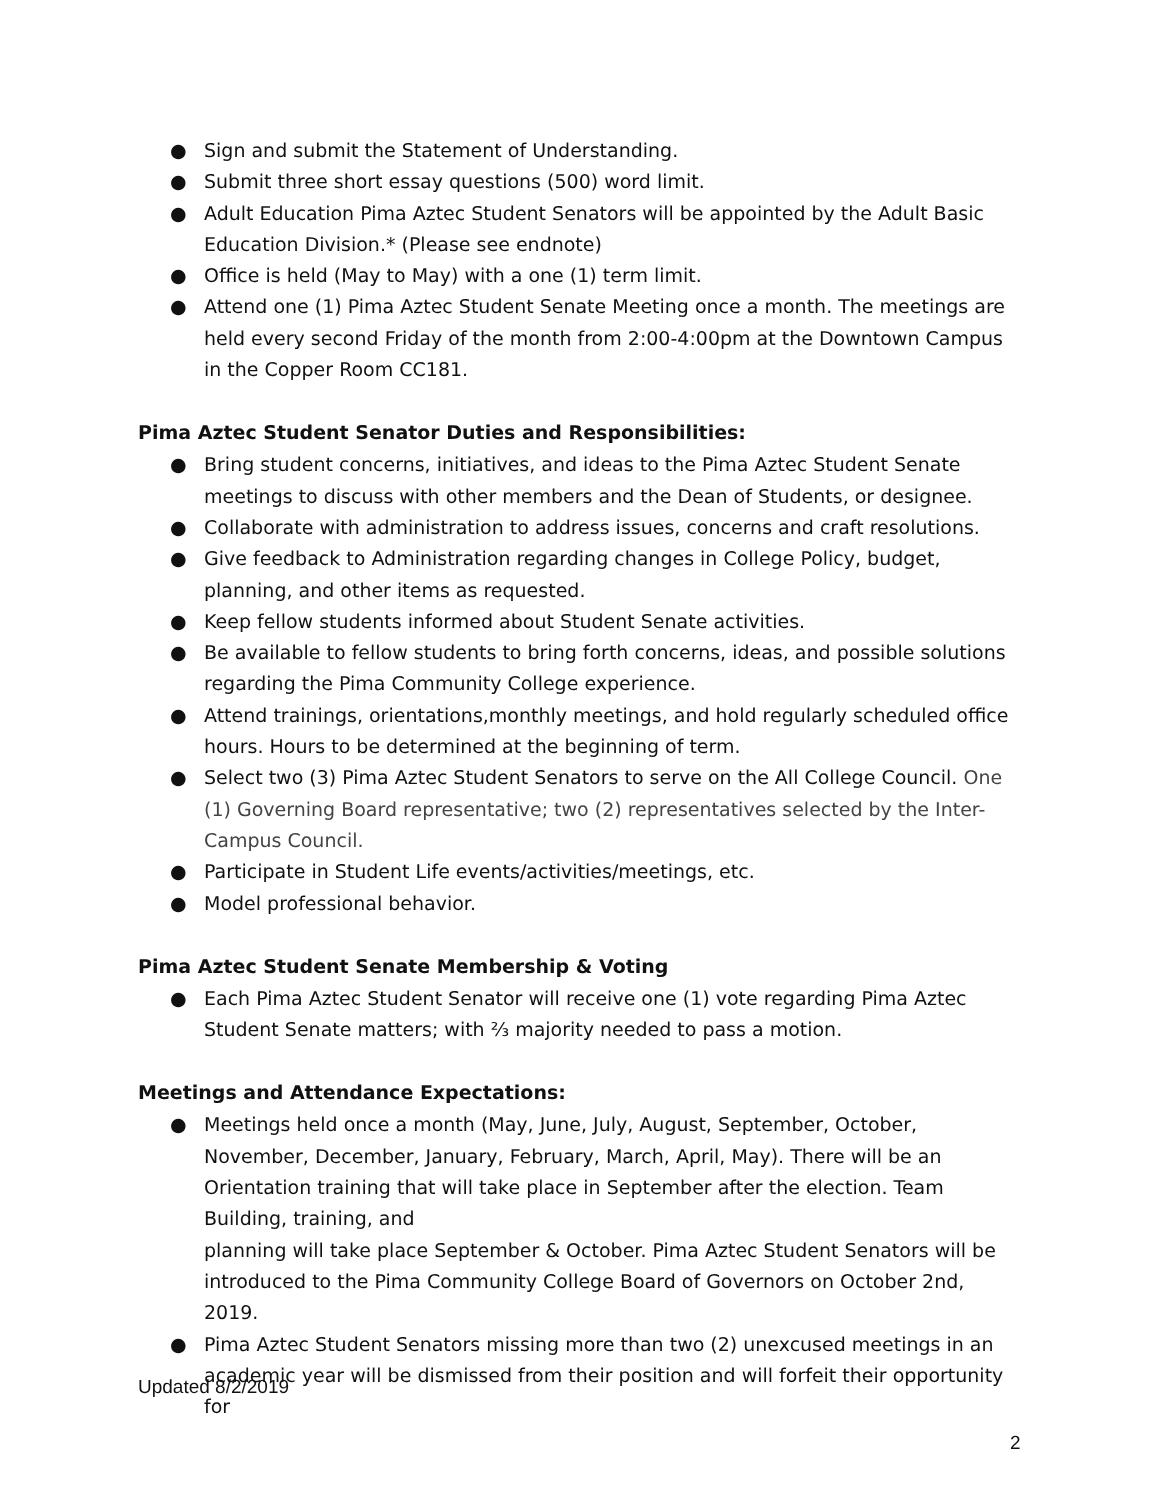● Sign and submit the Statement of Understanding.
● Submit three short essay questions (500) word limit.
● Adult Education Pima Aztec Student Senators will be appointed by the Adult Basic Education Division.* (Please see endnote)
● Office is held (May to May) with a one (1) term limit.
● Attend one (1) Pima Aztec Student Senate Meeting once a month. The meetings are held every second Friday of the month from 2:00-4:00pm at the Downtown Campus in the Copper Room CC181.
Pima Aztec Student Senator Duties and Responsibilities:
● Bring student concerns, initiatives, and ideas to the Pima Aztec Student Senate meetings to discuss with other members and the Dean of Students, or designee.
● Collaborate with administration to address issues, concerns and craft resolutions.
● Give feedback to Administration regarding changes in College Policy, budget, planning, and other items as requested.
● Keep fellow students informed about Student Senate activities.
● Be available to fellow students to bring forth concerns, ideas, and possible solutions regarding the Pima Community College experience.
● Attend trainings, orientations,monthly meetings, and hold regularly scheduled office hours. Hours to be determined at the beginning of term.
● Select two (3) Pima Aztec Student Senators to serve on the All College Council. One (1) Governing Board representative; two (2) representatives selected by the Inter-Campus Council.
● Participate in Student Life events/activities/meetings, etc.
● Model professional behavior.
Pima Aztec Student Senate Membership & Voting
● Each Pima Aztec Student Senator will receive one (1) vote regarding Pima Aztec Student Senate matters; with ⅔ majority needed to pass a motion.
Meetings and Attendance Expectations:
● Meetings held once a month (May, June, July, August, September, October, November, December, January, February, March, April, May). There will be an Orientation training that will take place in September after the election. Team Building, training, and
planning will take place September & October. Pima Aztec Student Senators will be introduced to the Pima Community College Board of Governors on October 2nd, 2019.
● Pima Aztec Student Senators missing more than two (2) unexcused meetings in an academic year will be dismissed from their position and will forfeit their opportunity for
Updated 8/2/2019
2